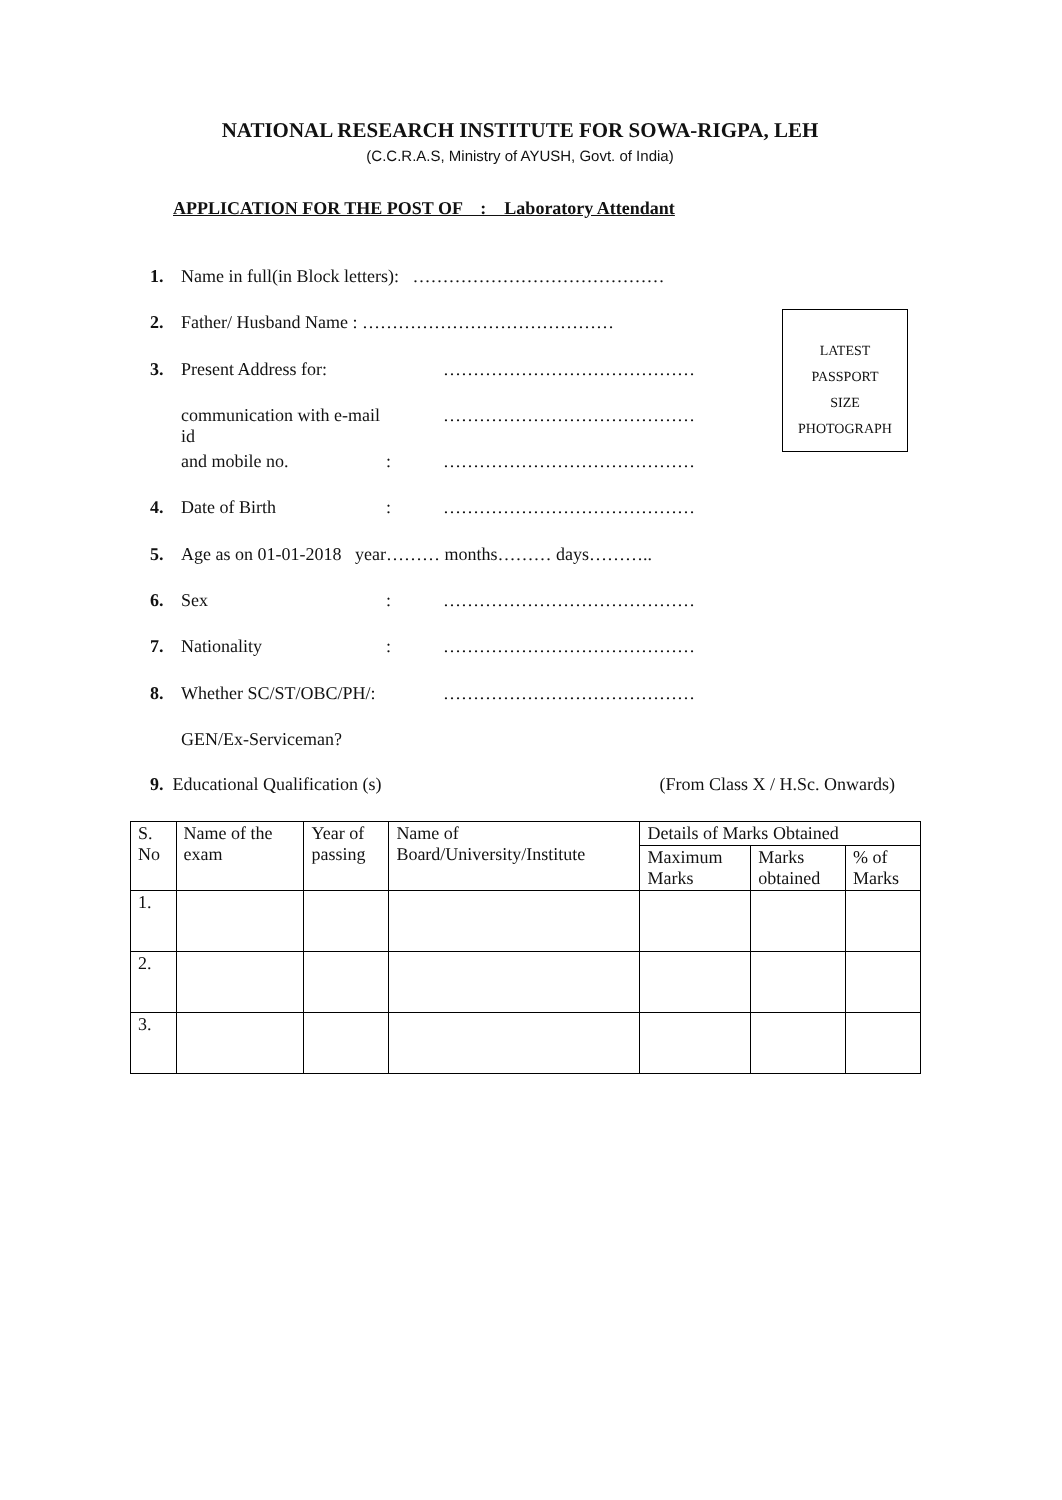NATIONAL RESEARCH INSTITUTE FOR SOWA-RIGPA, LEH
(C.C.R.A.S, Ministry of AYUSH, Govt. of India)
APPLICATION FOR THE POST OF : Laboratory Attendant
1. Name in full(in Block letters): ……………………………………
2. Father/ Husband Name : ……………………………………
3. Present Address for: ……………………………………
communication with e-mail id ……………………………………
and mobile no.: ……………………………………
4. Date of Birth: ……………………………………
5. Age as on 01-01-2018 year……… months……… days………..
6. Sex: ……………………………………
7. Nationality: ……………………………………
8. Whether SC/ST/OBC/PH/: ……………………………………
GEN/Ex-Serviceman?
LATEST
PASSPORT
SIZE
PHOTOGRAPH
9. Educational Qualification (s) (From Class X / H.Sc. Onwards)
| S. No | Name of the exam | Year of passing | Name of Board/University/Institute | Details of Marks Obtained | | |
| --- | --- | --- | --- | --- | --- | --- |
| | | | | Maximum Marks | Marks obtained | % of Marks |
| 1. | | | | | | |
| 2. | | | | | | |
| 3. | | | | | | |